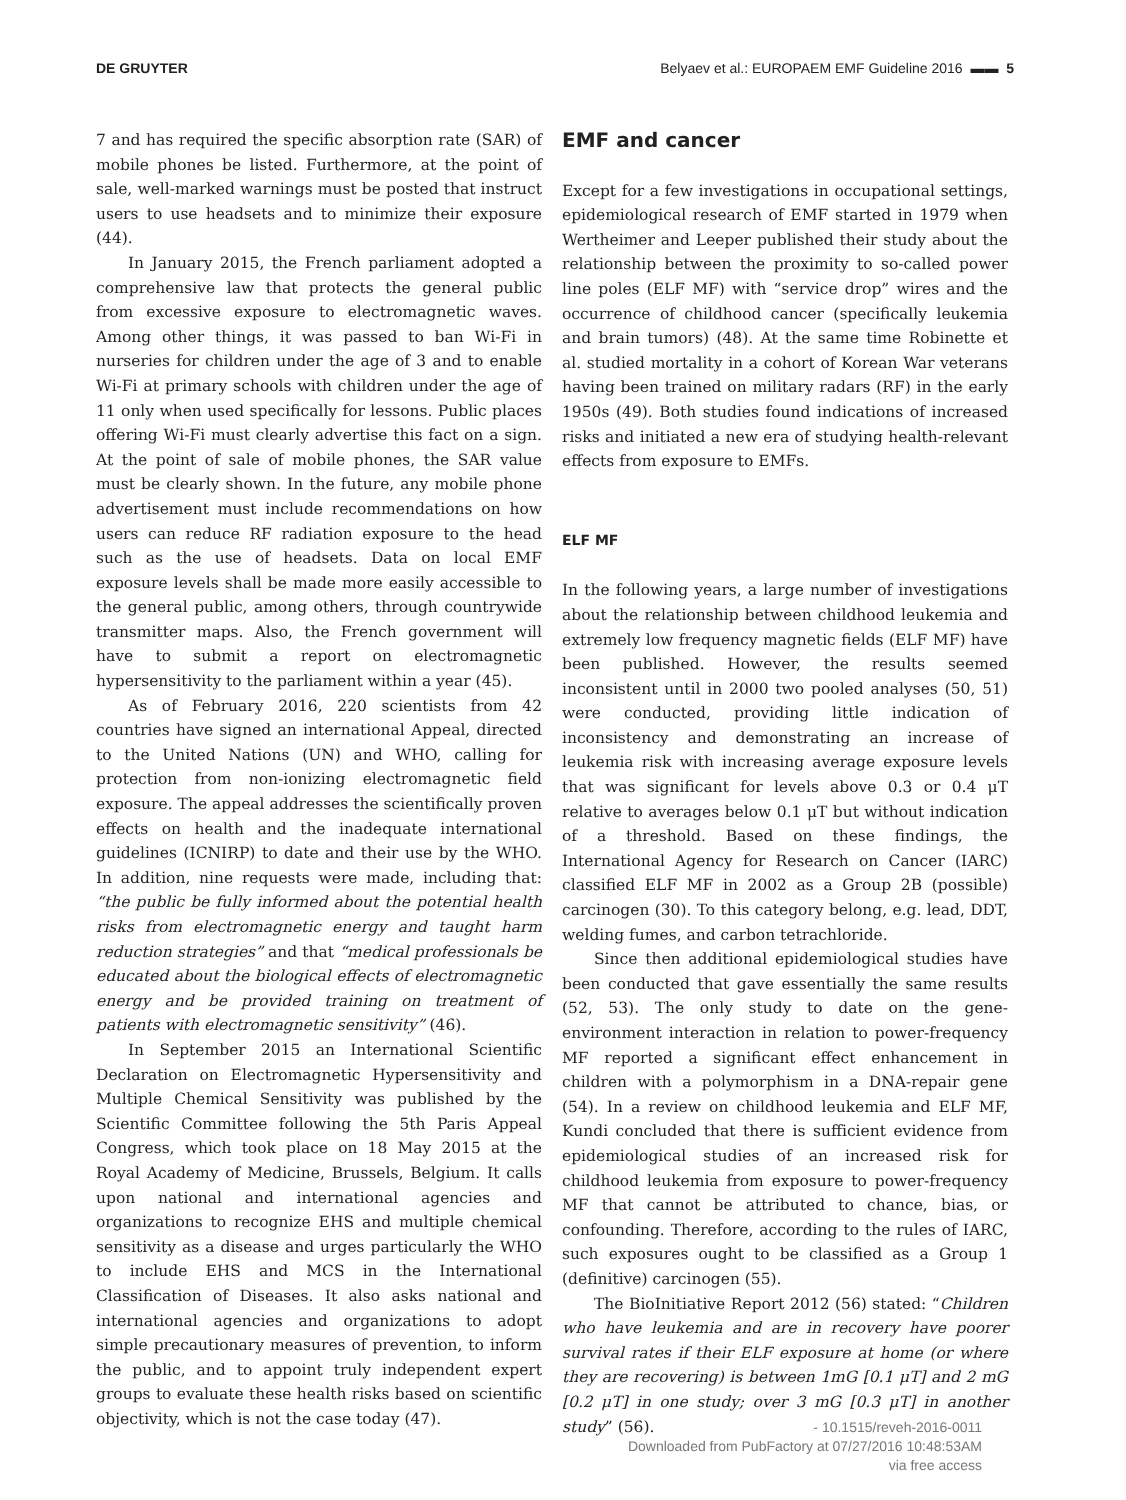DE GRUYTER Belyaev et al.: EUROPAEM EMF Guideline 2016 ▬▬ 5
7 and has required the specific absorption rate (SAR) of mobile phones be listed. Furthermore, at the point of sale, well-marked warnings must be posted that instruct users to use headsets and to minimize their exposure (44).
In January 2015, the French parliament adopted a comprehensive law that protects the general public from excessive exposure to electromagnetic waves. Among other things, it was passed to ban Wi-Fi in nurseries for children under the age of 3 and to enable Wi-Fi at primary schools with children under the age of 11 only when used specifically for lessons. Public places offering Wi-Fi must clearly advertise this fact on a sign. At the point of sale of mobile phones, the SAR value must be clearly shown. In the future, any mobile phone advertisement must include recommendations on how users can reduce RF radiation exposure to the head such as the use of headsets. Data on local EMF exposure levels shall be made more easily accessible to the general public, among others, through countrywide transmitter maps. Also, the French government will have to submit a report on electromagnetic hypersensitivity to the parliament within a year (45).
As of February 2016, 220 scientists from 42 countries have signed an international Appeal, directed to the United Nations (UN) and WHO, calling for protection from non-ionizing electromagnetic field exposure. The appeal addresses the scientifically proven effects on health and the inadequate international guidelines (ICNIRP) to date and their use by the WHO. In addition, nine requests were made, including that: “the public be fully informed about the potential health risks from electromagnetic energy and taught harm reduction strategies” and that “medical professionals be educated about the biological effects of electromagnetic energy and be provided training on treatment of patients with electromagnetic sensitivity” (46).
In September 2015 an International Scientific Declaration on Electromagnetic Hypersensitivity and Multiple Chemical Sensitivity was published by the Scientific Committee following the 5th Paris Appeal Congress, which took place on 18 May 2015 at the Royal Academy of Medicine, Brussels, Belgium. It calls upon national and international agencies and organizations to recognize EHS and multiple chemical sensitivity as a disease and urges particularly the WHO to include EHS and MCS in the International Classification of Diseases. It also asks national and international agencies and organizations to adopt simple precautionary measures of prevention, to inform the public, and to appoint truly independent expert groups to evaluate these health risks based on scientific objectivity, which is not the case today (47).
EMF and cancer
Except for a few investigations in occupational settings, epidemiological research of EMF started in 1979 when Wertheimer and Leeper published their study about the relationship between the proximity to so-called power line poles (ELF MF) with “service drop” wires and the occurrence of childhood cancer (specifically leukemia and brain tumors) (48). At the same time Robinette et al. studied mortality in a cohort of Korean War veterans having been trained on military radars (RF) in the early 1950s (49). Both studies found indications of increased risks and initiated a new era of studying health-relevant effects from exposure to EMFs.
ELF MF
In the following years, a large number of investigations about the relationship between childhood leukemia and extremely low frequency magnetic fields (ELF MF) have been published. However, the results seemed inconsistent until in 2000 two pooled analyses (50, 51) were conducted, providing little indication of inconsistency and demonstrating an increase of leukemia risk with increasing average exposure levels that was significant for levels above 0.3 or 0.4 μT relative to averages below 0.1 μT but without indication of a threshold. Based on these findings, the International Agency for Research on Cancer (IARC) classified ELF MF in 2002 as a Group 2B (possible) carcinogen (30). To this category belong, e.g. lead, DDT, welding fumes, and carbon tetrachloride.
Since then additional epidemiological studies have been conducted that gave essentially the same results (52, 53). The only study to date on the gene-environment interaction in relation to power-frequency MF reported a significant effect enhancement in children with a polymorphism in a DNA-repair gene (54). In a review on childhood leukemia and ELF MF, Kundi concluded that there is sufficient evidence from epidemiological studies of an increased risk for childhood leukemia from exposure to power-frequency MF that cannot be attributed to chance, bias, or confounding. Therefore, according to the rules of IARC, such exposures ought to be classified as a Group 1 (definitive) carcinogen (55).
The BioInitiative Report 2012 (56) stated: “Children who have leukemia and are in recovery have poorer survival rates if their ELF exposure at home (or where they are recovering) is between 1mG [0.1 μT] and 2 mG [0.2 μT] in one study; over 3 mG [0.3 μT] in another study” (56).
- 10.1515/reveh-2016-0011
Downloaded from PubFactory at 07/27/2016 10:48:53AM
via free access